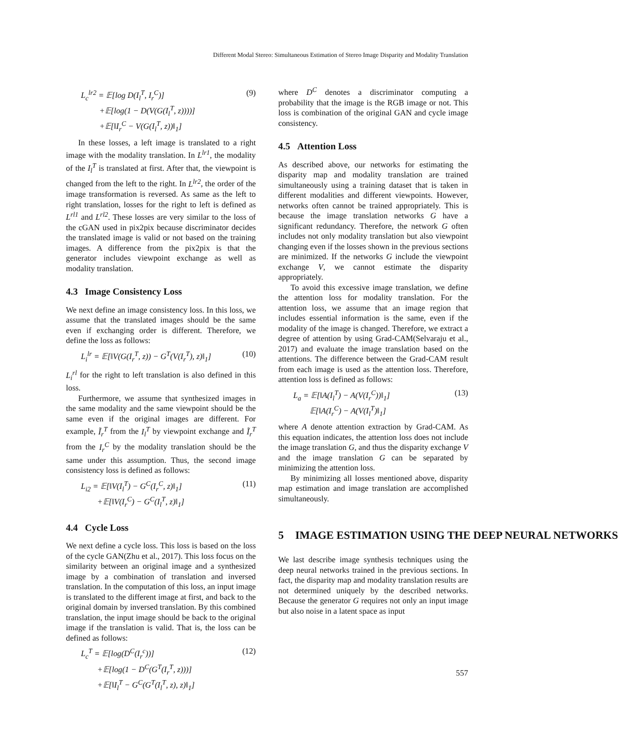Different Modal Stereo: Simultaneous Estimation of Stereo Image Disparity and Modality Translation
L<sub>c</sub><sup>lr2</sup> = 𝔼[log D(I<sub>l</sub><sup>T</sup>, I<sub>r</sub><sup>C</sup>)]
+𝔼[log(1 − D(V(G(I<sub>l</sub><sup>T</sup>, z))))]
+𝔼[‖I<sub>r</sub><sup>C</sup> − V(G(I<sub>l</sub><sup>T</sup>, z))‖<sub>1</sub>]
(9)
In these losses, a left image is translated to a right image with the modality translation. In L<sup>lr1</sup>, the modality of the I<sub>l</sub><sup>T</sup> is translated at first. After that, the viewpoint is changed from the left to the right. In L<sup>lr2</sup>, the order of the image transformation is reversed. As same as the left to right translation, losses for the right to left is defined as L<sup>rl1</sup> and L<sup>rl2</sup>. These losses are very similar to the loss of the cGAN used in pix2pix because discriminator decides the translated image is valid or not based on the training images. A difference from the pix2pix is that the generator includes viewpoint exchange as well as modality translation.
4.3 Image Consistency Loss
We next define an image consistency loss. In this loss, we assume that the translated images should be the same even if exchanging order is different. Therefore, we define the loss as follows:
L<sub>i</sub><sup>lr</sup> = 𝔼[‖V(G(I<sub>r</sub><sup>T</sup>, z)) − G<sup>T</sup>(V(I<sub>r</sub><sup>T</sup>), z)‖<sub>1</sub>]
(10)
L<sub>i</sub><sup>rl</sup> for the right to left translation is also defined in this loss.
Furthermore, we assume that synthesized images in the same modality and the same viewpoint should be the same even if the original images are different. For example, Ĩ<sub>r</sub><sup>T</sup> from the I<sub>l</sub><sup>T</sup> by viewpoint exchange and Ĩ<sub>r</sub><sup>T</sup> from the I<sub>r</sub><sup>C</sup> by the modality translation should be the same under this assumption. Thus, the second image consistency loss is defined as follows:
L<sub>i2</sub> = 𝔼[‖V(I<sub>l</sub><sup>T</sup>) − G<sup>C</sup>(I<sub>r</sub><sup>C</sup>, z)‖<sub>1</sub>]
+𝔼[‖V(I<sub>r</sub><sup>C</sup>) − G<sup>C</sup>(I<sub>l</sub><sup>T</sup>, z)‖<sub>1</sub>]
(11)
4.4 Cycle Loss
We next define a cycle loss. This loss is based on the loss of the cycle GAN(Zhu et al., 2017). This loss focus on the similarity between an original image and a synthesized image by a combination of translation and inversed translation. In the computation of this loss, an input image is translated to the different image at first, and back to the original domain by inversed translation. By this combined translation, the input image should be back to the original image if the translation is valid. That is, the loss can be defined as follows:
L<sub>c</sub><sup>T</sup> = 𝔼[log(D<sup>C</sup>(I<sub>r</sub><sup>c</sup>))]
+𝔼[log(1 − D<sup>C</sup>(G<sup>T</sup>(I<sub>r</sub><sup>T</sup>, z)))]
+𝔼[‖I<sub>l</sub><sup>T</sup> − G<sup>C</sup>(G<sup>T</sup>(I<sub>l</sub><sup>T</sup>, z), z)‖<sub>1</sub>]
(12)
where D<sup>C</sup> denotes a discriminator computing a probability that the image is the RGB image or not. This loss is combination of the original GAN and cycle image consistency.
4.5 Attention Loss
As described above, our networks for estimating the disparity map and modality translation are trained simultaneously using a training dataset that is taken in different modalities and different viewpoints. However, networks often cannot be trained appropriately. This is because the image translation networks G have a significant redundancy. Therefore, the network G often includes not only modality translation but also viewpoint changing even if the losses shown in the previous sections are minimized. If the networks G include the viewpoint exchange V, we cannot estimate the disparity appropriately.
To avoid this excessive image translation, we define the attention loss for modality translation. For the attention loss, we assume that an image region that includes essential information is the same, even if the modality of the image is changed. Therefore, we extract a degree of attention by using Grad-CAM(Selvaraju et al., 2017) and evaluate the image translation based on the attentions. The difference between the Grad-CAM result from each image is used as the attention loss. Therefore, attention loss is defined as follows:
L<sub>a</sub> = 𝔼[‖A(I<sub>l</sub><sup>T</sup>) − A(V(I<sub>r</sub><sup>C</sup>))‖<sub>1</sub>]
𝔼[‖A(I<sub>r</sub><sup>C</sup>) − A(V(I<sub>l</sub><sup>T</sup>)‖<sub>1</sub>]
(13)
where A denote attention extraction by Grad-CAM. As this equation indicates, the attention loss does not include the image translation G, and thus the disparity exchange V and the image translation G can be separated by minimizing the attention loss.
By minimizing all losses mentioned above, disparity map estimation and image translation are accomplished simultaneously.
5 IMAGE ESTIMATION USING THE DEEP NEURAL NETWORKS
We last describe image synthesis techniques using the deep neural networks trained in the previous sections. In fact, the disparity map and modality translation results are not determined uniquely by the described networks. Because the generator G requires not only an input image but also noise in a latent space as input
557